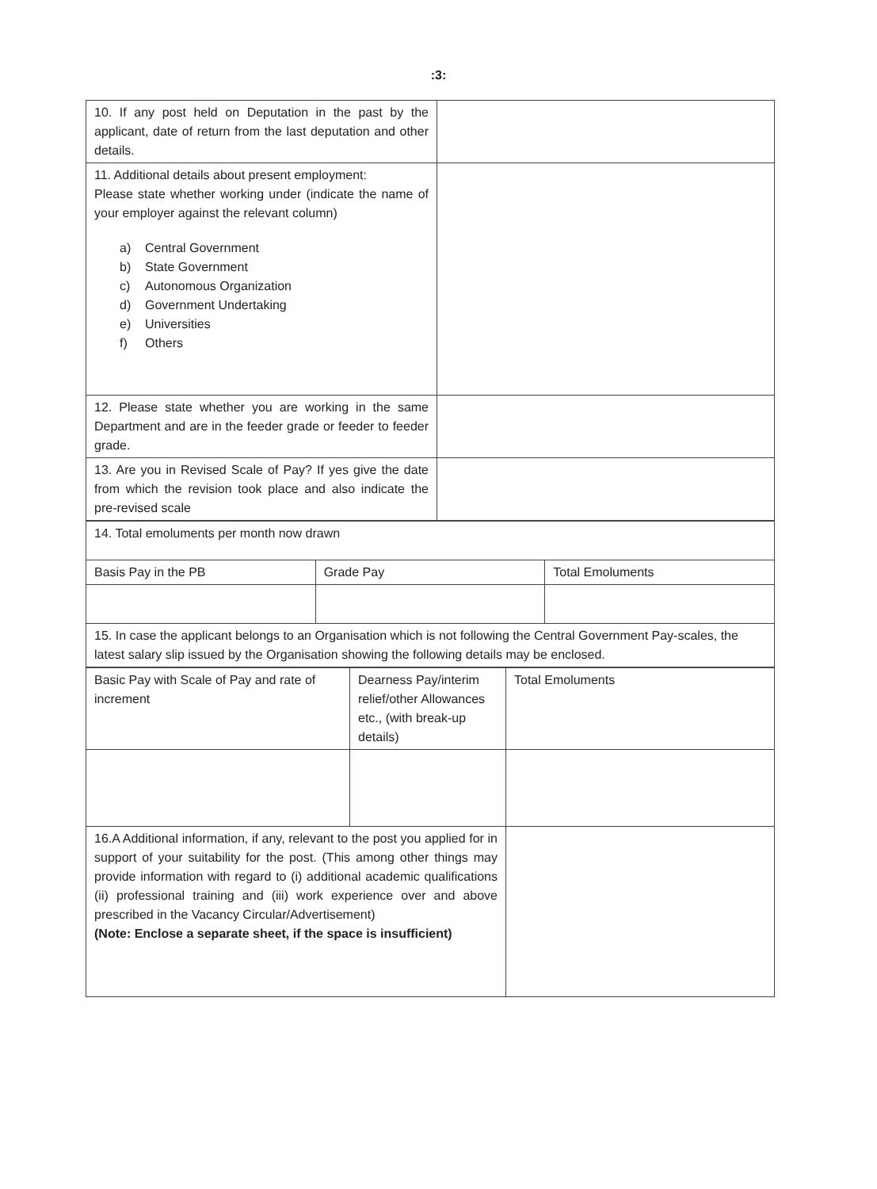:3:
| 10. If any post held on Deputation in the past by the applicant, date of return from the last deputation and other details. | |
| 11. Additional details about present employment: Please state whether working under (indicate the name of your employer against the relevant column) a) Central Government b) State Government c) Autonomous Organization d) Government Undertaking e) Universities f) Others | |
| 12. Please state whether you are working in the same Department and are in the feeder grade or feeder to feeder grade. | |
| 13. Are you in Revised Scale of Pay? If yes give the date from which the revision took place and also indicate the pre-revised scale | |
| 14. Total emoluments per month now drawn | | |
| Basis Pay in the PB | Grade Pay | Total Emoluments |
| 15. In case the applicant belongs to an Organisation which is not following the Central Government Pay-scales, the latest salary slip issued by the Organisation showing the following details may be enclosed. | | |
| Basic Pay with Scale of Pay and rate of increment | Dearness Pay/interim relief/other Allowances etc., (with break-up details) | Total Emoluments |
| 16.A Additional information, if any, relevant to the post you applied for in support of your suitability for the post. (This among other things may provide information with regard to (i) additional academic qualifications (ii) professional training and (iii) work experience over and above prescribed in the Vacancy Circular/Advertisement) (Note: Enclose a separate sheet, if the space is insufficient) | | |